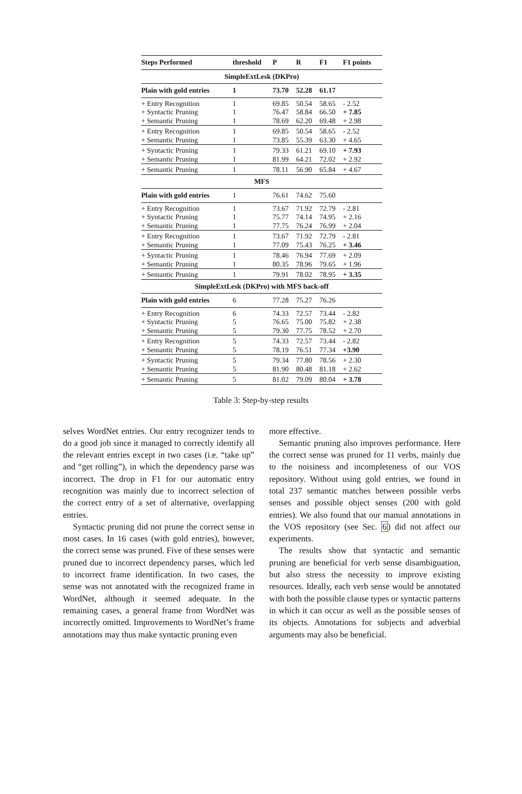| Steps Performed | threshold | P | R | F1 | F1 points |
| --- | --- | --- | --- | --- | --- |
| SimpleExtLesk (DKPro) | | | | | |
| Plain with gold entries | 1 | 73.70 | 52.28 | 61.17 | |
| + Entry Recognition | 1 | 69.85 | 50.54 | 58.65 | - 2.52 |
| + Syntactic Pruning | 1 | 76.47 | 58.84 | 66.50 | + 7.85 |
| + Semantic Pruning | 1 | 78.69 | 62.20 | 69.48 | + 2.98 |
| + Entry Recognition | 1 | 69.85 | 50.54 | 58.65 | - 2.52 |
| + Semantic Pruning | 1 | 73.85 | 55.39 | 63.30 | + 4.65 |
| + Syntactic Pruning | 1 | 79.33 | 61.21 | 69.10 | + 7.93 |
| + Semantic Pruning | 1 | 81.99 | 64.21 | 72.02 | + 2.92 |
| + Semantic Pruning | 1 | 78.11 | 56.90 | 65.84 | + 4.67 |
| MFS | | | | | |
| Plain with gold entries | 1 | 76.61 | 74.62 | 75.60 | |
| + Entry Recognition | 1 | 73.67 | 71.92 | 72.79 | - 2.81 |
| + Syntactic Pruning | 1 | 75.77 | 74.14 | 74.95 | + 2.16 |
| + Semantic Pruning | 1 | 77.75 | 76.24 | 76.99 | + 2.04 |
| + Entry Recognition | 1 | 73.67 | 71.92 | 72.79 | - 2.81 |
| + Semantic Pruning | 1 | 77.09 | 75.43 | 76.25 | + 3.46 |
| + Syntactic Pruning | 1 | 78.46 | 76.94 | 77.69 | + 2.09 |
| + Semantic Pruning | 1 | 80.35 | 78.96 | 79.65 | + 1.96 |
| + Semantic Pruning | 1 | 79.91 | 78.02 | 78.95 | + 3.35 |
| SimpleExtLesk (DKPro) with MFS back-off | | | | | |
| Plain with gold entries | 6 | 77.28 | 75.27 | 76.26 | |
| + Entry Recognition | 6 | 74.33 | 72.57 | 73.44 | - 2.82 |
| + Syntactic Pruning | 5 | 76.65 | 75.00 | 75.82 | + 2.38 |
| + Semantic Pruning | 5 | 79.30 | 77.75 | 78.52 | + 2.70 |
| + Entry Recognition | 5 | 74.33 | 72.57 | 73.44 | - 2.82 |
| + Semantic Pruning | 5 | 78.19 | 76.51 | 77.34 | +3.90 |
| + Syntactic Pruning | 5 | 79.34 | 77.80 | 78.56 | + 2.30 |
| + Semantic Pruning | 5 | 81.90 | 80.48 | 81.18 | + 2.62 |
| + Semantic Pruning | 5 | 81.02 | 79.09 | 80.04 | + 3.78 |
Table 3: Step-by-step results
selves WordNet entries. Our entry recognizer tends to do a good job since it managed to correctly identify all the relevant entries except in two cases (i.e. “take up” and “get rolling”), in which the dependency parse was incorrect. The drop in F1 for our automatic entry recognition was mainly due to incorrect selection of the correct entry of a set of alternative, overlapping entries.
Syntactic pruning did not prune the correct sense in most cases. In 16 cases (with gold entries), however, the correct sense was pruned. Five of these senses were pruned due to incorrect dependency parses, which led to incorrect frame identification. In two cases, the sense was not annotated with the recognized frame in WordNet, although it seemed adequate. In the remaining cases, a general frame from WordNet was incorrectly omitted. Improvements to WordNet’s frame annotations may thus make syntactic pruning even
more effective.
Semantic pruning also improves performance. Here the correct sense was pruned for 11 verbs, mainly due to the noisiness and incompleteness of our VOS repository. Without using gold entries, we found in total 237 semantic matches between possible verbs senses and possible object senses (200 with gold entries). We also found that our manual annotations in the VOS repository (see Sec. 6) did not affect our experiments.
The results show that syntactic and semantic pruning are beneficial for verb sense disambiguation, but also stress the necessity to improve existing resources. Ideally, each verb sense would be annotated with both the possible clause types or syntactic patterns in which it can occur as well as the possible senses of its objects. Annotations for subjects and adverbial arguments may also be beneficial.